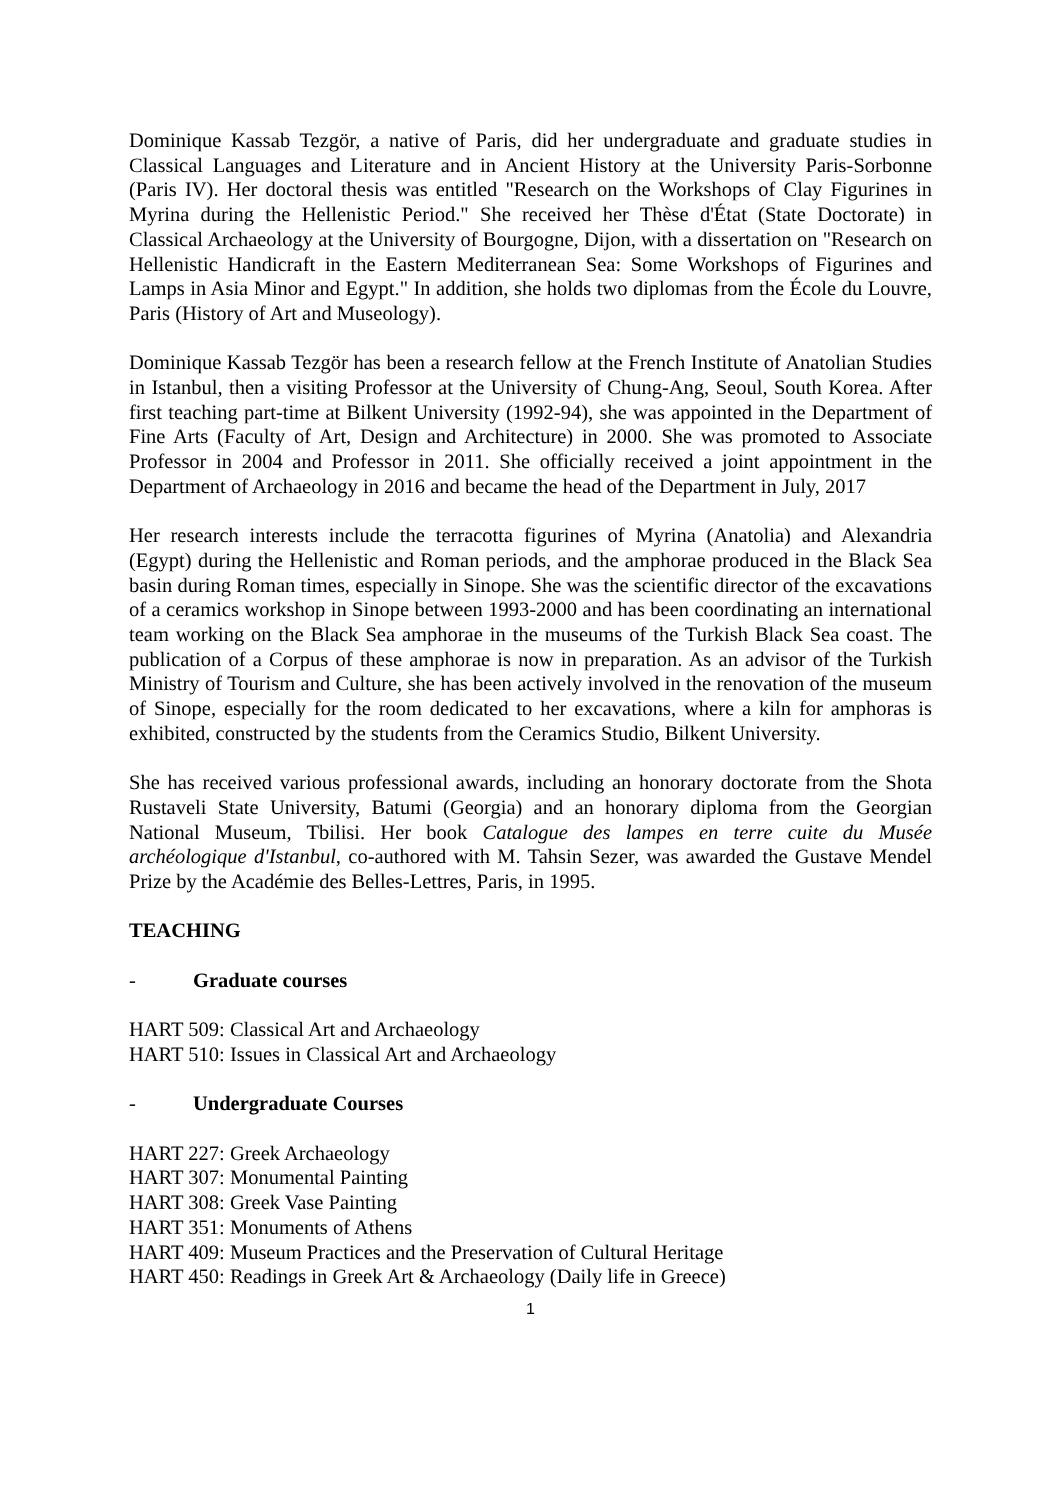Dominique Kassab Tezgör, a native of Paris, did her undergraduate and graduate studies in Classical Languages and Literature and in Ancient History at the University Paris-Sorbonne (Paris IV). Her doctoral thesis was entitled "Research on the Workshops of Clay Figurines in Myrina during the Hellenistic Period." She received her Thèse d'État (State Doctorate) in Classical Archaeology at the University of Bourgogne, Dijon, with a dissertation on "Research on Hellenistic Handicraft in the Eastern Mediterranean Sea: Some Workshops of Figurines and Lamps in Asia Minor and Egypt." In addition, she holds two diplomas from the École du Louvre, Paris (History of Art and Museology).
Dominique Kassab Tezgör has been a research fellow at the French Institute of Anatolian Studies in Istanbul, then a visiting Professor at the University of Chung-Ang, Seoul, South Korea. After first teaching part-time at Bilkent University (1992-94), she was appointed in the Department of Fine Arts (Faculty of Art, Design and Architecture) in 2000. She was promoted to Associate Professor in 2004 and Professor in 2011. She officially received a joint appointment in the Department of Archaeology in 2016 and became the head of the Department in July, 2017
Her research interests include the terracotta figurines of Myrina (Anatolia) and Alexandria (Egypt) during the Hellenistic and Roman periods, and the amphorae produced in the Black Sea basin during Roman times, especially in Sinope. She was the scientific director of the excavations of a ceramics workshop in Sinope between 1993-2000 and has been coordinating an international team working on the Black Sea amphorae in the museums of the Turkish Black Sea coast. The publication of a Corpus of these amphorae is now in preparation. As an advisor of the Turkish Ministry of Tourism and Culture, she has been actively involved in the renovation of the museum of Sinope, especially for the room dedicated to her excavations, where a kiln for amphoras is exhibited, constructed by the students from the Ceramics Studio, Bilkent University.
She has received various professional awards, including an honorary doctorate from the Shota Rustaveli State University, Batumi (Georgia) and an honorary diploma from the Georgian National Museum, Tbilisi. Her book Catalogue des lampes en terre cuite du Musée archéologique d'Istanbul, co-authored with M. Tahsin Sezer, was awarded the Gustave Mendel Prize by the Académie des Belles-Lettres, Paris, in 1995.
TEACHING
- Graduate courses
HART 509: Classical Art and Archaeology
HART 510: Issues in Classical Art and Archaeology
- Undergraduate Courses
HART 227: Greek Archaeology
HART 307: Monumental Painting
HART 308: Greek Vase Painting
HART 351: Monuments of Athens
HART 409: Museum Practices and the Preservation of Cultural Heritage
HART 450: Readings in Greek Art & Archaeology (Daily life in Greece)
1